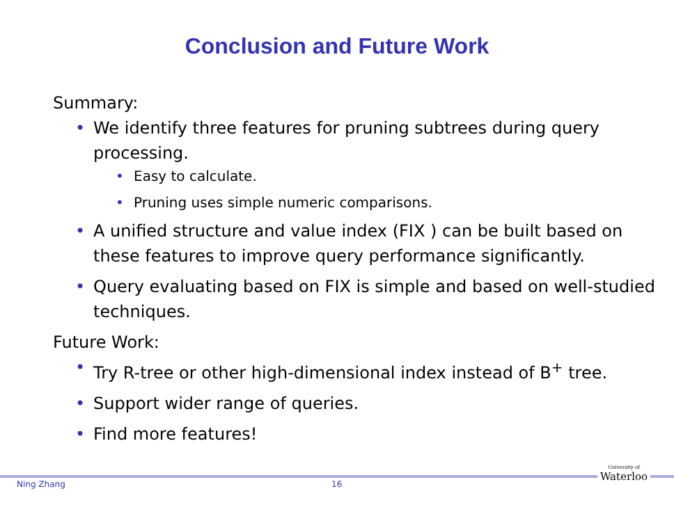Conclusion and Future Work
Summary:
We identify three features for pruning subtrees during query processing.
Easy to calculate.
Pruning uses simple numeric comparisons.
A unified structure and value index (FIX ) can be built based on these features to improve query performance significantly.
Query evaluating based on FIX is simple and based on well-studied techniques.
Future Work:
Try R-tree or other high-dimensional index instead of B<sup>+</sup> tree.
Support wider range of queries.
Find more features!
Ning Zhang 16
University of
Waterloo